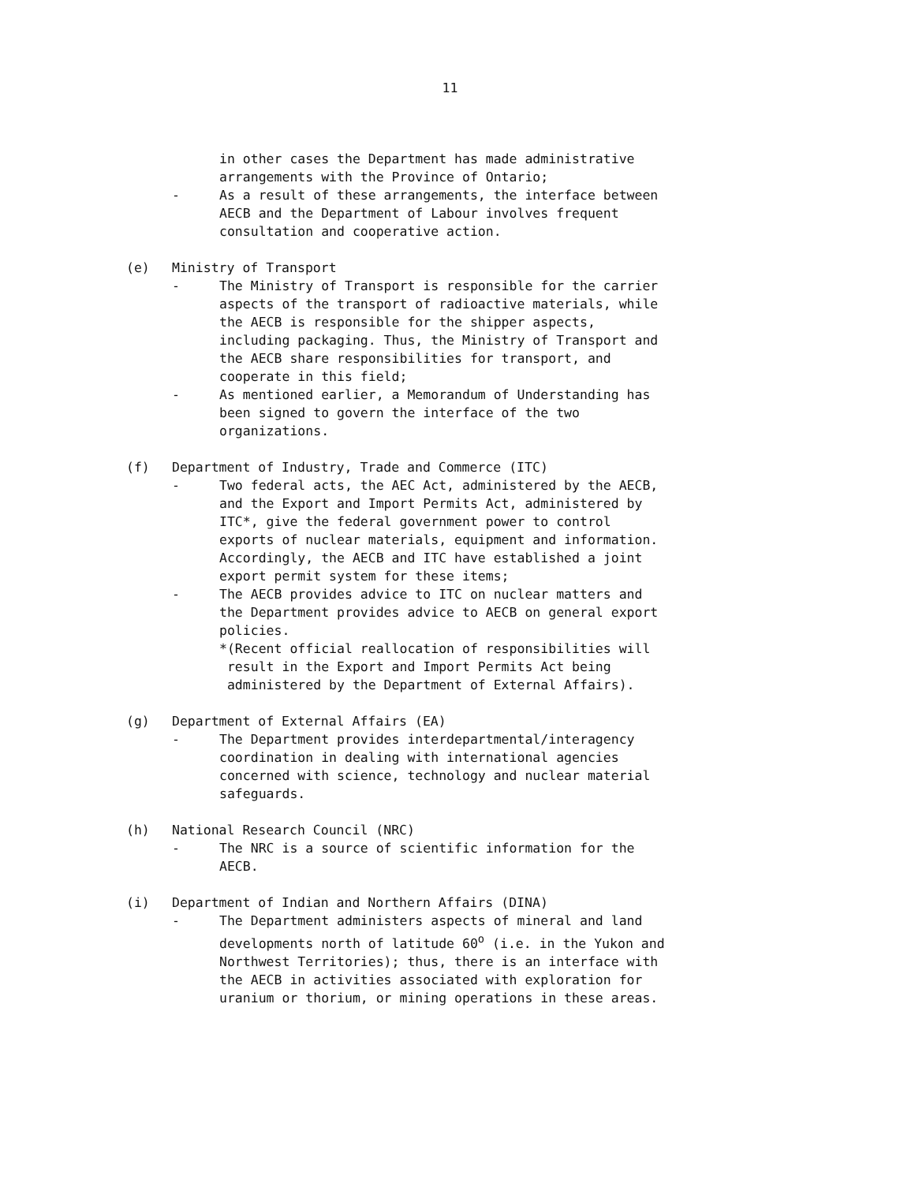11
in other cases the Department has made administrative
arrangements with the Province of Ontario;
- As a result of these arrangements, the interface between
AECB and the Department of Labour involves frequent
consultation and cooperative action.
(e) Ministry of Transport
- The Ministry of Transport is responsible for the carrier
aspects of the transport of radioactive materials, while
the AECB is responsible for the shipper aspects,
including packaging. Thus, the Ministry of Transport and
the AECB share responsibilities for transport, and
cooperate in this field;
- As mentioned earlier, a Memorandum of Understanding has
been signed to govern the interface of the two
organizations.
(f) Department of Industry, Trade and Commerce (ITC)
- Two federal acts, the AEC Act, administered by the AECB,
and the Export and Import Permits Act, administered by
ITC*, give the federal government power to control
exports of nuclear materials, equipment and information.
Accordingly, the AECB and ITC have established a joint
export permit system for these items;
- The AECB provides advice to ITC on nuclear matters and
the Department provides advice to AECB on general export
policies.
*(Recent official reallocation of responsibilities will
result in the Export and Import Permits Act being
administered by the Department of External Affairs).
(g) Department of External Affairs (EA)
- The Department provides interdepartmental/interagency
coordination in dealing with international agencies
concerned with science, technology and nuclear material
safeguards.
(h) National Research Council (NRC)
- The NRC is a source of scientific information for the
AECB.
(i) Department of Indian and Northern Affairs (DINA)
- The Department administers aspects of mineral and land
developments north of latitude 60<sup>o</sup> (i.e. in the Yukon and
Northwest Territories); thus, there is an interface with
the AECB in activities associated with exploration for
uranium or thorium, or mining operations in these areas.